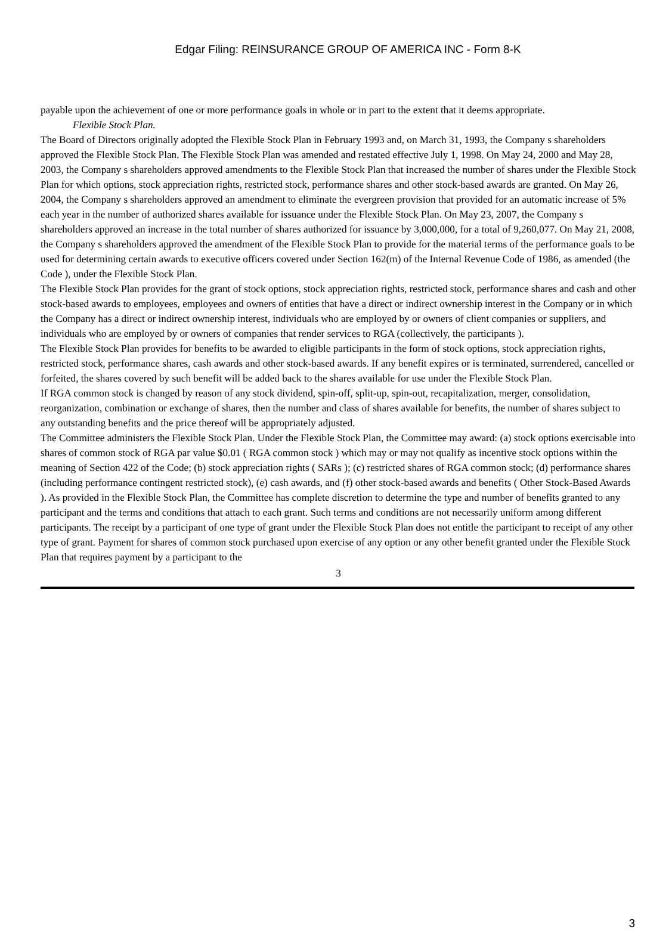Edgar Filing: REINSURANCE GROUP OF AMERICA INC - Form 8-K
payable upon the achievement of one or more performance goals in whole or in part to the extent that it deems appropriate.
Flexible Stock Plan.
The Board of Directors originally adopted the Flexible Stock Plan in February 1993 and, on March 31, 1993, the Company s shareholders approved the Flexible Stock Plan. The Flexible Stock Plan was amended and restated effective July 1, 1998. On May 24, 2000 and May 28, 2003, the Company s shareholders approved amendments to the Flexible Stock Plan that increased the number of shares under the Flexible Stock Plan for which options, stock appreciation rights, restricted stock, performance shares and other stock-based awards are granted. On May 26, 2004, the Company s shareholders approved an amendment to eliminate the evergreen provision that provided for an automatic increase of 5% each year in the number of authorized shares available for issuance under the Flexible Stock Plan. On May 23, 2007, the Company s shareholders approved an increase in the total number of shares authorized for issuance by 3,000,000, for a total of 9,260,077. On May 21, 2008, the Company s shareholders approved the amendment of the Flexible Stock Plan to provide for the material terms of the performance goals to be used for determining certain awards to executive officers covered under Section 162(m) of the Internal Revenue Code of 1986, as amended (the Code ), under the Flexible Stock Plan.
The Flexible Stock Plan provides for the grant of stock options, stock appreciation rights, restricted stock, performance shares and cash and other stock-based awards to employees, employees and owners of entities that have a direct or indirect ownership interest in the Company or in which the Company has a direct or indirect ownership interest, individuals who are employed by or owners of client companies or suppliers, and individuals who are employed by or owners of companies that render services to RGA (collectively, the participants ).
The Flexible Stock Plan provides for benefits to be awarded to eligible participants in the form of stock options, stock appreciation rights, restricted stock, performance shares, cash awards and other stock-based awards. If any benefit expires or is terminated, surrendered, cancelled or forfeited, the shares covered by such benefit will be added back to the shares available for use under the Flexible Stock Plan.
If RGA common stock is changed by reason of any stock dividend, spin-off, split-up, spin-out, recapitalization, merger, consolidation, reorganization, combination or exchange of shares, then the number and class of shares available for benefits, the number of shares subject to any outstanding benefits and the price thereof will be appropriately adjusted.
The Committee administers the Flexible Stock Plan. Under the Flexible Stock Plan, the Committee may award: (a) stock options exercisable into shares of common stock of RGA par value $0.01 ( RGA common stock ) which may or may not qualify as incentive stock options within the meaning of Section 422 of the Code; (b) stock appreciation rights ( SARs ); (c) restricted shares of RGA common stock; (d) performance shares (including performance contingent restricted stock), (e) cash awards, and (f) other stock-based awards and benefits ( Other Stock-Based Awards ). As provided in the Flexible Stock Plan, the Committee has complete discretion to determine the type and number of benefits granted to any participant and the terms and conditions that attach to each grant. Such terms and conditions are not necessarily uniform among different participants. The receipt by a participant of one type of grant under the Flexible Stock Plan does not entitle the participant to receipt of any other type of grant. Payment for shares of common stock purchased upon exercise of any option or any other benefit granted under the Flexible Stock Plan that requires payment by a participant to the
3
3